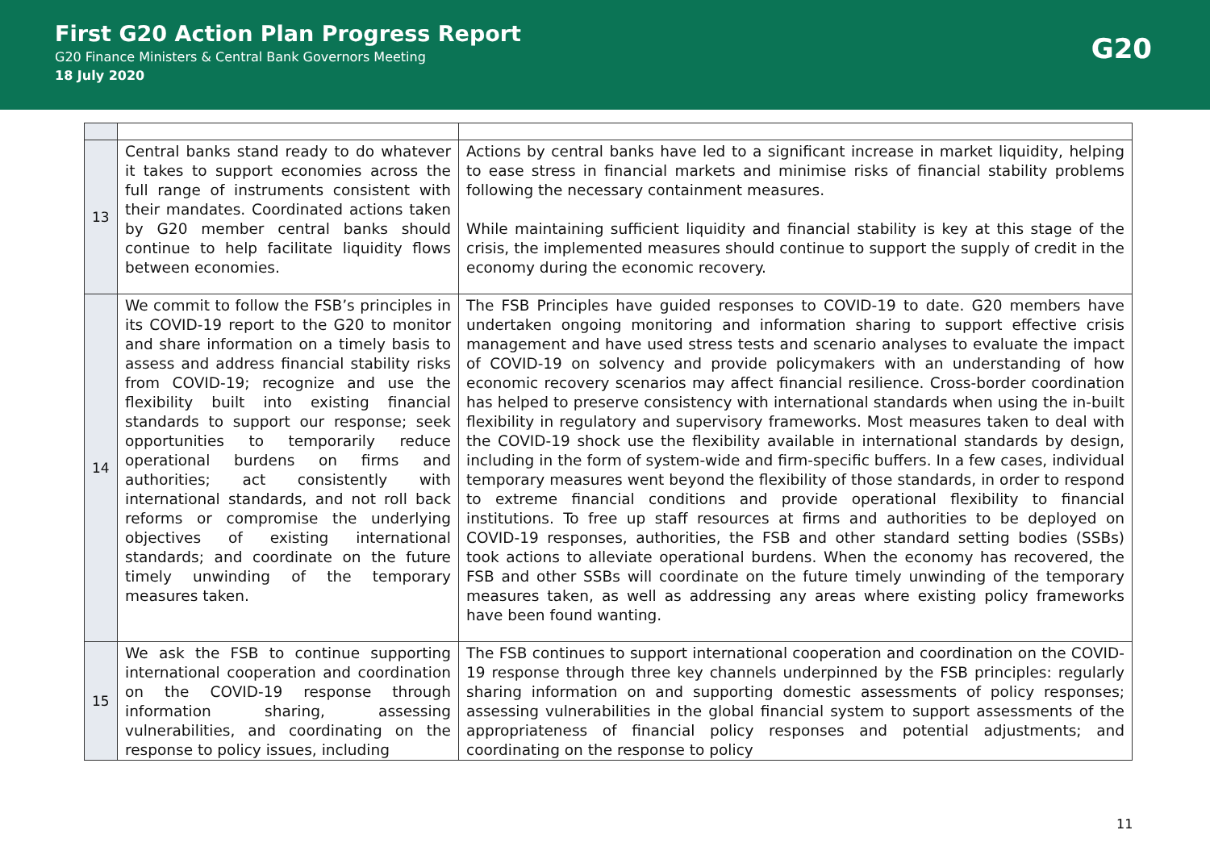First G20 Action Plan Progress Report
G20 Finance Ministers & Central Bank Governors Meeting
18 July 2020
G20
| 13 | Central banks stand ready to do whatever it takes to support economies across the full range of instruments consistent with their mandates. Coordinated actions taken by G20 member central banks should continue to help facilitate liquidity flows between economies. | Actions by central banks have led to a significant increase in market liquidity, helping to ease stress in financial markets and minimise risks of financial stability problems following the necessary containment measures. While maintaining sufficient liquidity and financial stability is key at this stage of the crisis, the implemented measures should continue to support the supply of credit in the economy during the economic recovery. |
| 14 | We commit to follow the FSB’s principles in its COVID-19 report to the G20 to monitor and share information on a timely basis to assess and address financial stability risks from COVID-19; recognize and use the flexibility built into existing financial standards to support our response; seek opportunities to temporarily reduce operational burdens on firms and authorities; act consistently with international standards, and not roll back reforms or compromise the underlying objectives of existing international standards; and coordinate on the future timely unwinding of the temporary measures taken. | The FSB Principles have guided responses to COVID-19 to date. G20 members have undertaken ongoing monitoring and information sharing to support effective crisis management and have used stress tests and scenario analyses to evaluate the impact of COVID-19 on solvency and provide policymakers with an understanding of how economic recovery scenarios may affect financial resilience. Cross-border coordination has helped to preserve consistency with international standards when using the in-built flexibility in regulatory and supervisory frameworks. Most measures taken to deal with the COVID-19 shock use the flexibility available in international standards by design, including in the form of system-wide and firm-specific buffers. In a few cases, individual temporary measures went beyond the flexibility of those standards, in order to respond to extreme financial conditions and provide operational flexibility to financial institutions. To free up staff resources at firms and authorities to be deployed on COVID-19 responses, authorities, the FSB and other standard setting bodies (SSBs) took actions to alleviate operational burdens. When the economy has recovered, the FSB and other SSBs will coordinate on the future timely unwinding of the temporary measures taken, as well as addressing any areas where existing policy frameworks have been found wanting. |
| 15 | We ask the FSB to continue supporting international cooperation and coordination on the COVID-19 response through information sharing, assessing vulnerabilities, and coordinating on the response to policy issues, including | The FSB continues to support international cooperation and coordination on the COVID-19 response through three key channels underpinned by the FSB principles: regularly sharing information on and supporting domestic assessments of policy responses; assessing vulnerabilities in the global financial system to support assessments of the appropriateness of financial policy responses and potential adjustments; and coordinating on the response to policy |
11